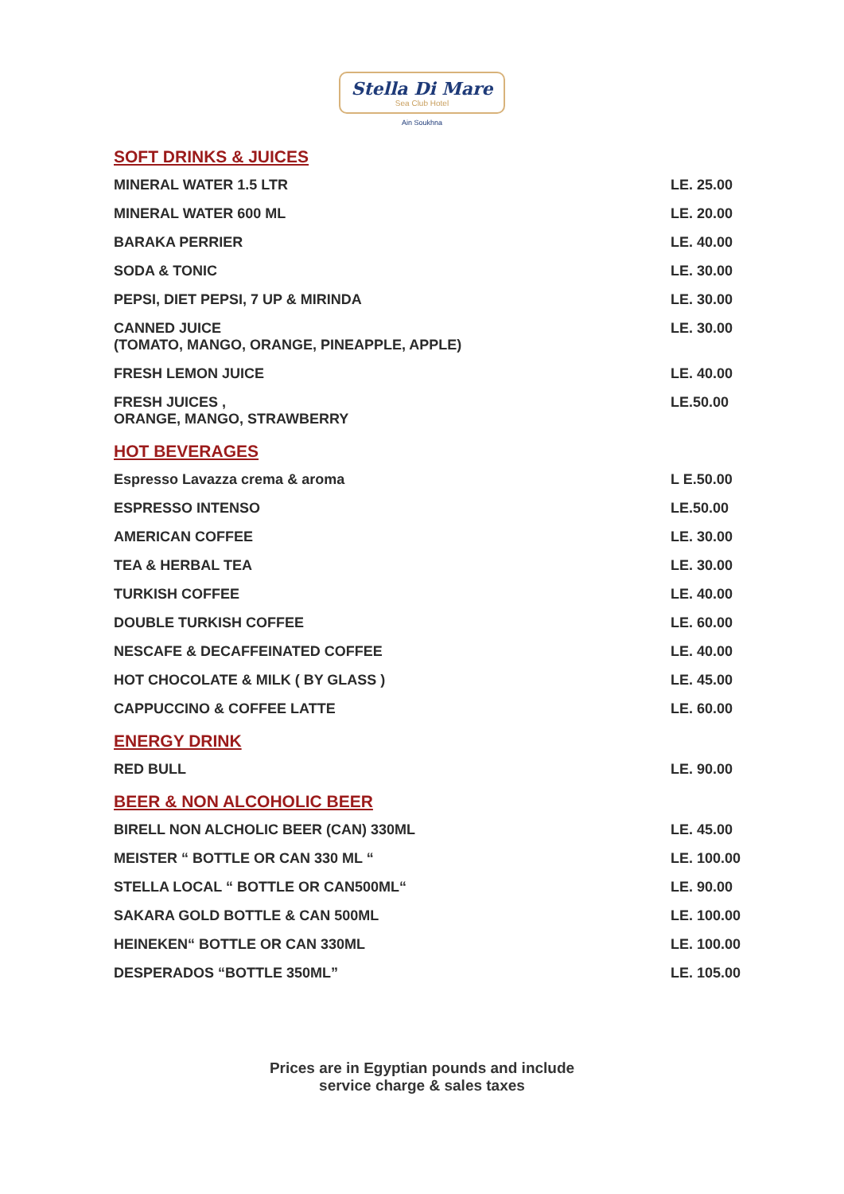Stella Di Mare
Sea Club Hotel
Ain Soukhna
SOFT DRINKS & JUICES
| MINERAL WATER 1.5 LTR | LE. 25.00 |
| MINERAL WATER 600 ML | LE. 20.00 |
| BARAKA PERRIER | LE. 40.00 |
| SODA & TONIC | LE. 30.00 |
| PEPSI, DIET PEPSI, 7 UP & MIRINDA | LE. 30.00 |
| CANNED JUICE (TOMATO, MANGO, ORANGE, PINEAPPLE, APPLE) | LE. 30.00 |
| FRESH LEMON JUICE | LE. 40.00 |
| FRESH JUICES , ORANGE, MANGO, STRAWBERRY | LE.50.00 |
HOT BEVERAGES
| Espresso Lavazza crema & aroma | L E.50.00 |
| ESPRESSO INTENSO | LE.50.00 |
| AMERICAN COFFEE | LE. 30.00 |
| TEA & HERBAL TEA | LE. 30.00 |
| TURKISH COFFEE | LE. 40.00 |
| DOUBLE TURKISH COFFEE | LE. 60.00 |
| NESCAFE & DECAFFEINATED COFFEE | LE. 40.00 |
| HOT CHOCOLATE & MILK ( BY GLASS ) | LE. 45.00 |
| CAPPUCCINO & COFFEE LATTE | LE. 60.00 |
ENERGY DRINK
| RED BULL | LE. 90.00 |
BEER & NON ALCOHOLIC BEER
| BIRELL NON ALCHOLIC BEER (CAN) 330ML | LE. 45.00 |
| MEISTER “ BOTTLE OR CAN 330 ML “ | LE. 100.00 |
| STELLA LOCAL “ BOTTLE OR CAN500ML“ | LE. 90.00 |
| SAKARA GOLD BOTTLE & CAN 500ML | LE. 100.00 |
| HEINEKEN“ BOTTLE OR CAN 330ML | LE. 100.00 |
| DESPERADOS “BOTTLE 350ML” | LE. 105.00 |
Prices are in Egyptian pounds and include
service charge & sales taxes